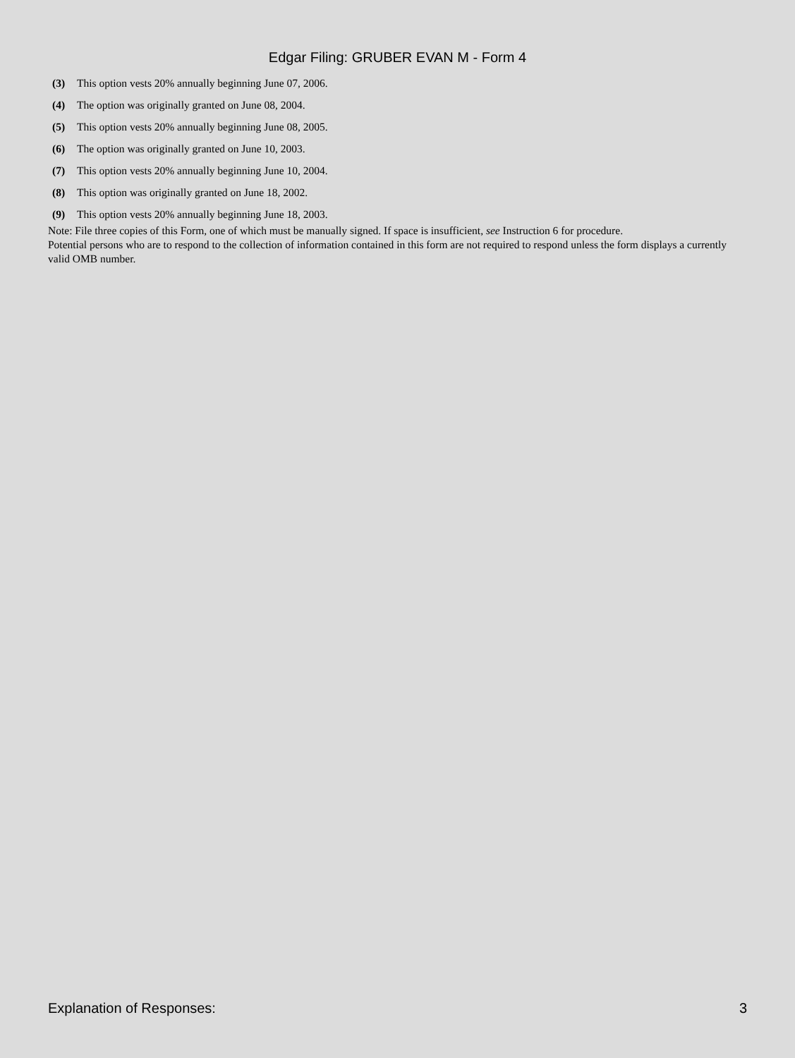Edgar Filing: GRUBER EVAN M - Form 4
(3) This option vests 20% annually beginning June 07, 2006.
(4) The option was originally granted on June 08, 2004.
(5) This option vests 20% annually beginning June 08, 2005.
(6) The option was originally granted on June 10, 2003.
(7) This option vests 20% annually beginning June 10, 2004.
(8) This option was originally granted on June 18, 2002.
(9) This option vests 20% annually beginning June 18, 2003.
Note: File three copies of this Form, one of which must be manually signed. If space is insufficient, see Instruction 6 for procedure.
Potential persons who are to respond to the collection of information contained in this form are not required to respond unless the form displays a currently valid OMB number.
Explanation of Responses: 3